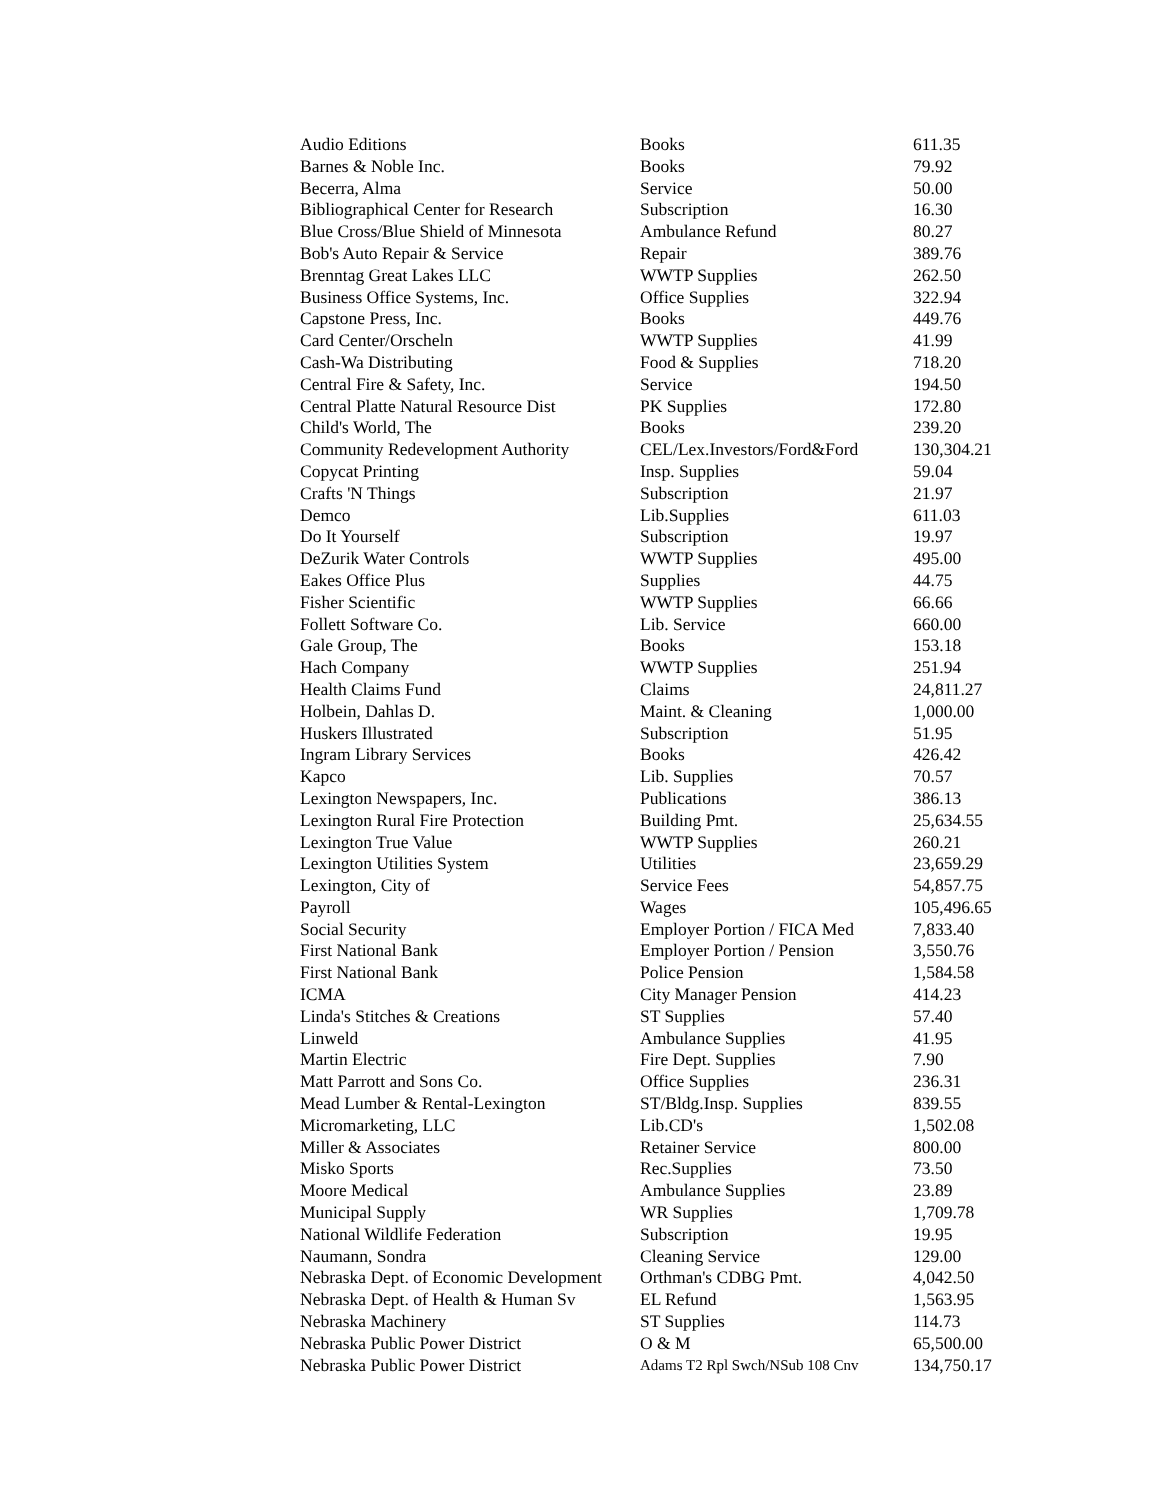| Audio Editions | Books | 611.35 |
| Barnes & Noble Inc. | Books | 79.92 |
| Becerra, Alma | Service | 50.00 |
| Bibliographical Center for Research | Subscription | 16.30 |
| Blue Cross/Blue Shield of Minnesota | Ambulance Refund | 80.27 |
| Bob's Auto Repair & Service | Repair | 389.76 |
| Brenntag Great Lakes LLC | WWTP Supplies | 262.50 |
| Business Office Systems, Inc. | Office Supplies | 322.94 |
| Capstone Press, Inc. | Books | 449.76 |
| Card Center/Orscheln | WWTP Supplies | 41.99 |
| Cash-Wa Distributing | Food & Supplies | 718.20 |
| Central Fire & Safety, Inc. | Service | 194.50 |
| Central Platte Natural Resource Dist | PK Supplies | 172.80 |
| Child's World, The | Books | 239.20 |
| Community Redevelopment Authority | CEL/Lex.Investors/Ford&Ford | 130,304.21 |
| Copycat Printing | Insp. Supplies | 59.04 |
| Crafts 'N Things | Subscription | 21.97 |
| Demco | Lib.Supplies | 611.03 |
| Do It Yourself | Subscription | 19.97 |
| DeZurik Water Controls | WWTP Supplies | 495.00 |
| Eakes Office Plus | Supplies | 44.75 |
| Fisher Scientific | WWTP Supplies | 66.66 |
| Follett Software Co. | Lib. Service | 660.00 |
| Gale Group, The | Books | 153.18 |
| Hach Company | WWTP Supplies | 251.94 |
| Health Claims Fund | Claims | 24,811.27 |
| Holbein, Dahlas D. | Maint. & Cleaning | 1,000.00 |
| Huskers Illustrated | Subscription | 51.95 |
| Ingram Library Services | Books | 426.42 |
| Kapco | Lib. Supplies | 70.57 |
| Lexington Newspapers, Inc. | Publications | 386.13 |
| Lexington Rural Fire Protection | Building Pmt. | 25,634.55 |
| Lexington True Value | WWTP Supplies | 260.21 |
| Lexington Utilities System | Utilities | 23,659.29 |
| Lexington, City of | Service Fees | 54,857.75 |
| Payroll | Wages | 105,496.65 |
| Social Security | Employer Portion / FICA Med | 7,833.40 |
| First National Bank | Employer Portion / Pension | 3,550.76 |
| First National Bank | Police Pension | 1,584.58 |
| ICMA | City Manager Pension | 414.23 |
| Linda's Stitches & Creations | ST Supplies | 57.40 |
| Linweld | Ambulance Supplies | 41.95 |
| Martin Electric | Fire Dept. Supplies | 7.90 |
| Matt Parrott and Sons Co. | Office Supplies | 236.31 |
| Mead Lumber & Rental-Lexington | ST/Bldg.Insp. Supplies | 839.55 |
| Micromarketing, LLC | Lib.CD's | 1,502.08 |
| Miller & Associates | Retainer Service | 800.00 |
| Misko Sports | Rec.Supplies | 73.50 |
| Moore Medical | Ambulance Supplies | 23.89 |
| Municipal Supply | WR Supplies | 1,709.78 |
| National Wildlife Federation | Subscription | 19.95 |
| Naumann, Sondra | Cleaning Service | 129.00 |
| Nebraska Dept. of Economic Development | Orthman's CDBG Pmt. | 4,042.50 |
| Nebraska Dept. of Health & Human Sv | EL Refund | 1,563.95 |
| Nebraska Machinery | ST Supplies | 114.73 |
| Nebraska Public Power District | O & M | 65,500.00 |
| Nebraska Public Power District | Adams T2 Rpl Swch/NSub 108 Cnv | 134,750.17 |